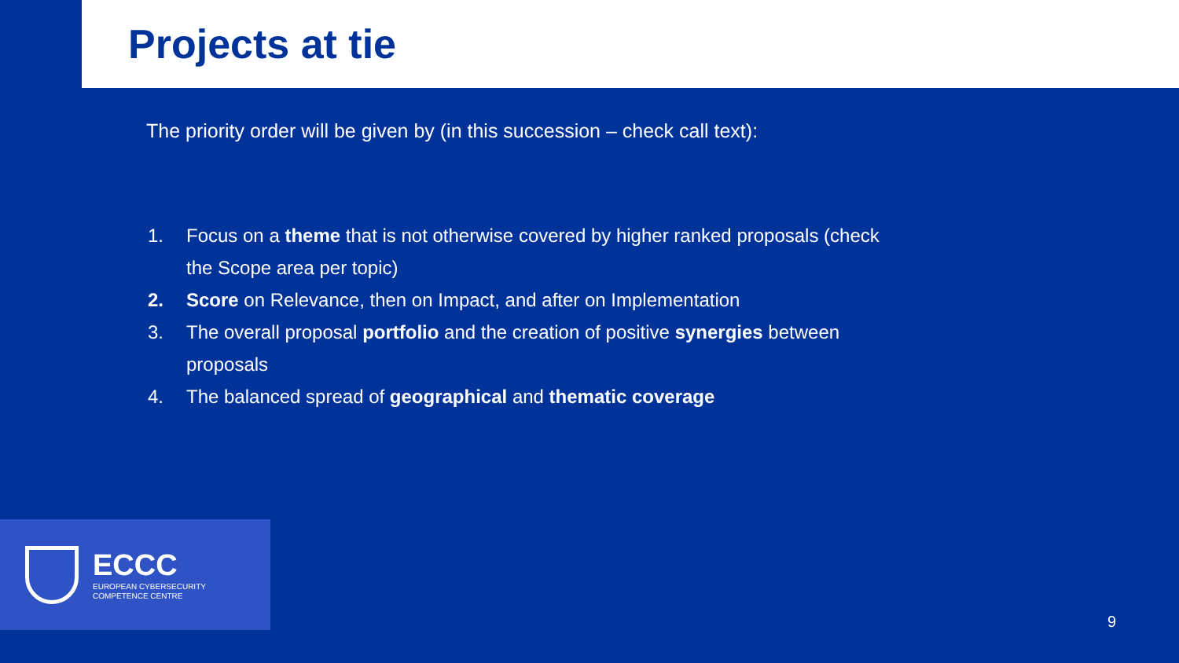Projects at tie
The priority order will be given by (in this succession – check call text):
1. Focus on a theme that is not otherwise covered by higher ranked proposals (check the Scope area per topic)
2. Score on Relevance, then on Impact, and after on Implementation
3. The overall proposal portfolio and the creation of positive synergies between proposals
4. The balanced spread of geographical and thematic coverage
ECCC
EUROPEAN CYBERSECURITY
COMPETENCE CENTRE
9